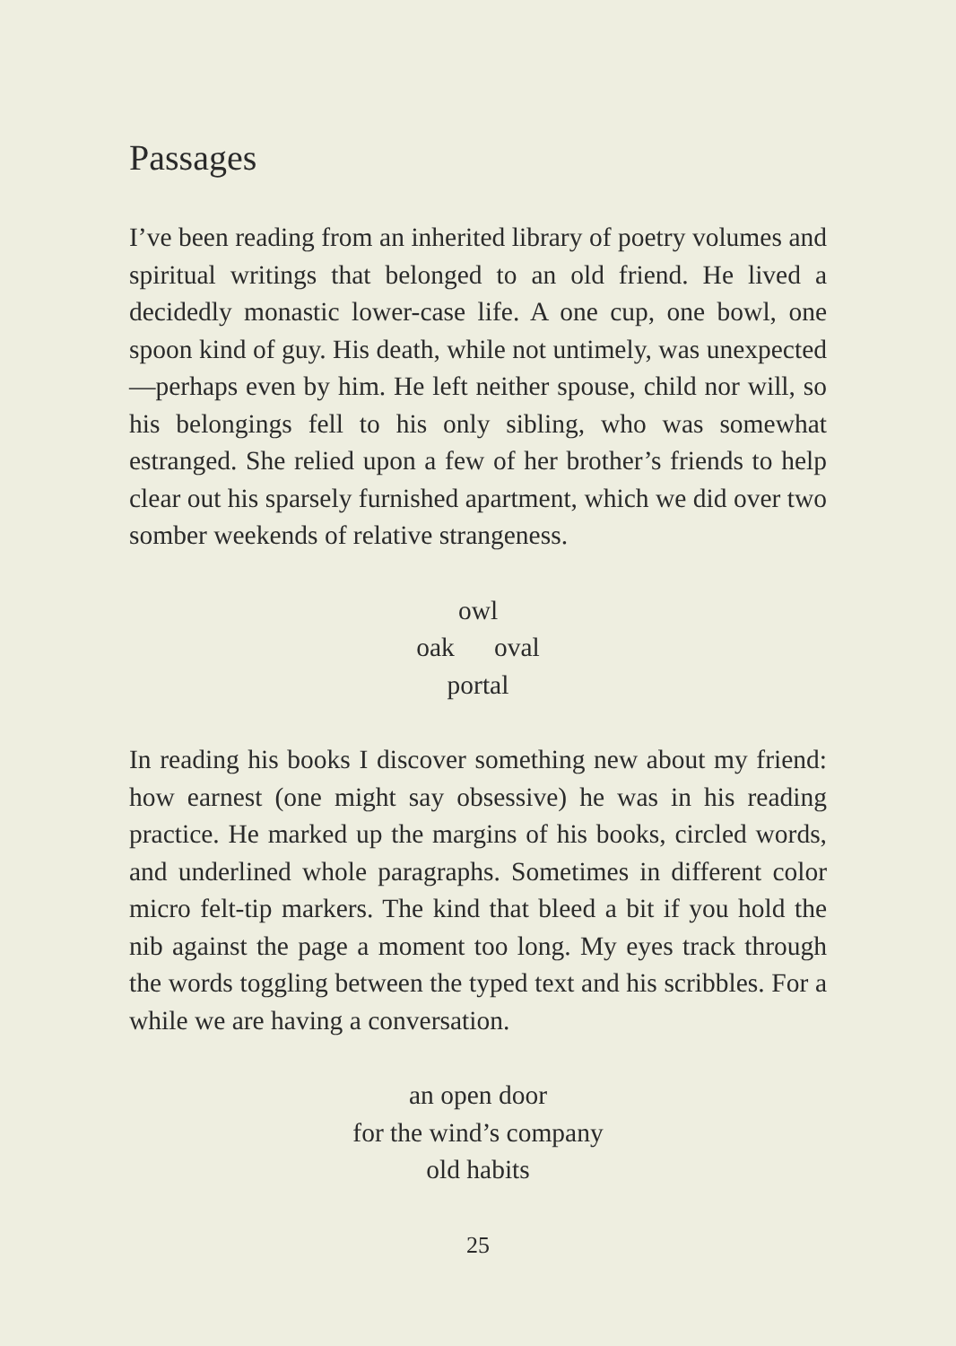Passages
I’ve been reading from an inherited library of poetry volumes and spiritual writings that belonged to an old friend. He lived a decidedly monastic lower-case life. A one cup, one bowl, one spoon kind of guy. His death, while not untimely, was unexpected—perhaps even by him. He left neither spouse, child nor will, so his belongings fell to his only sibling, who was somewhat estranged. She relied upon a few of her brother’s friends to help clear out his sparsely furnished apartment, which we did over two somber weekends of relative strangeness.
owl
oak oval
portal
In reading his books I discover something new about my friend: how earnest (one might say obsessive) he was in his reading practice. He marked up the margins of his books, circled words, and underlined whole paragraphs. Sometimes in different color micro felt-tip markers. The kind that bleed a bit if you hold the nib against the page a moment too long. My eyes track through the words toggling between the typed text and his scribbles. For a while we are having a conversation.
an open door
for the wind’s company
old habits
25